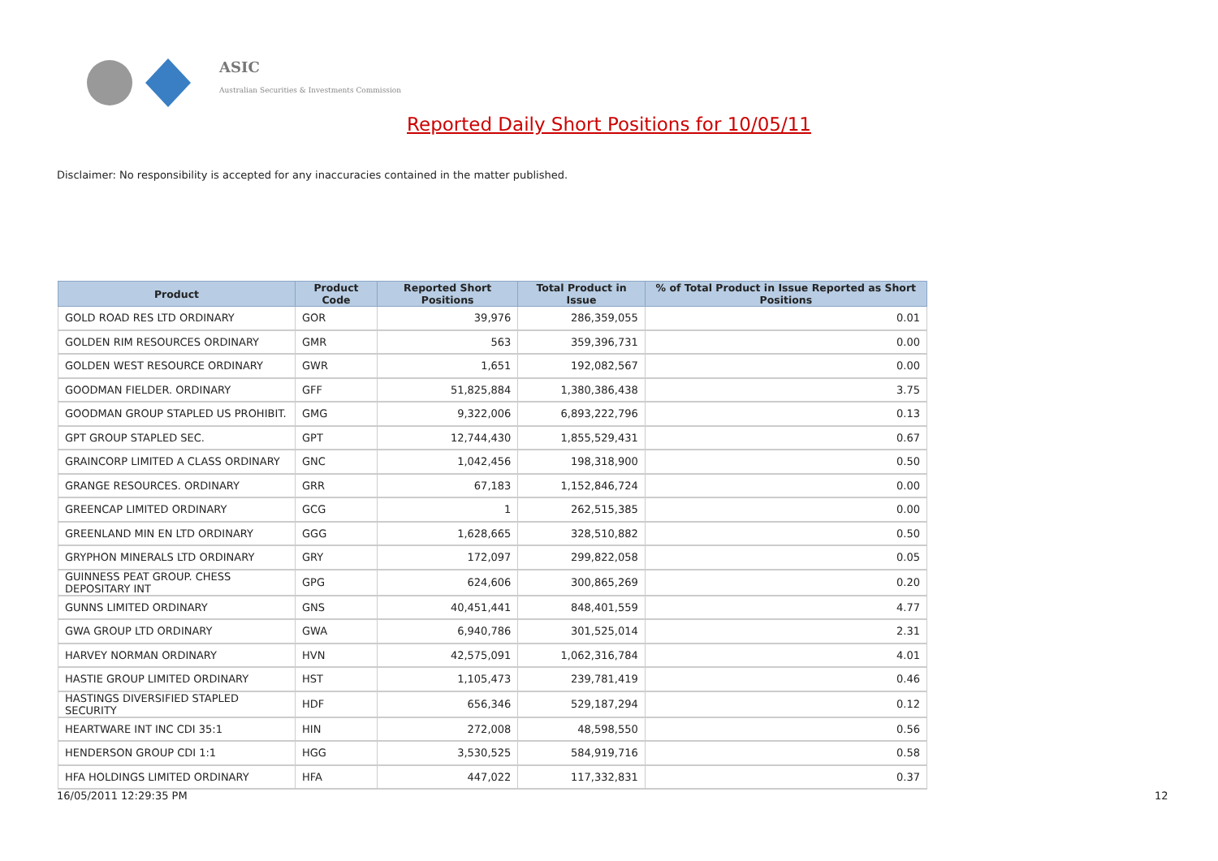ASIC
Australian Securities & Investments Commission
Reported Daily Short Positions for 10/05/11
Disclaimer: No responsibility is accepted for any inaccuracies contained in the matter published.
| Product | Product Code | Reported Short Positions | Total Product in Issue | % of Total Product in Issue Reported as Short Positions |
| --- | --- | --- | --- | --- |
| GOLD ROAD RES LTD ORDINARY | GOR | 39,976 | 286,359,055 | 0.01 |
| GOLDEN RIM RESOURCES ORDINARY | GMR | 563 | 359,396,731 | 0.00 |
| GOLDEN WEST RESOURCE ORDINARY | GWR | 1,651 | 192,082,567 | 0.00 |
| GOODMAN FIELDER. ORDINARY | GFF | 51,825,884 | 1,380,386,438 | 3.75 |
| GOODMAN GROUP STAPLED US PROHIBIT. | GMG | 9,322,006 | 6,893,222,796 | 0.13 |
| GPT GROUP STAPLED SEC. | GPT | 12,744,430 | 1,855,529,431 | 0.67 |
| GRAINCORP LIMITED A CLASS ORDINARY | GNC | 1,042,456 | 198,318,900 | 0.50 |
| GRANGE RESOURCES. ORDINARY | GRR | 67,183 | 1,152,846,724 | 0.00 |
| GREENCAP LIMITED ORDINARY | GCG | 1 | 262,515,385 | 0.00 |
| GREENLAND MIN EN LTD ORDINARY | GGG | 1,628,665 | 328,510,882 | 0.50 |
| GRYPHON MINERALS LTD ORDINARY | GRY | 172,097 | 299,822,058 | 0.05 |
| GUINNESS PEAT GROUP. CHESS DEPOSITARY INT | GPG | 624,606 | 300,865,269 | 0.20 |
| GUNNS LIMITED ORDINARY | GNS | 40,451,441 | 848,401,559 | 4.77 |
| GWA GROUP LTD ORDINARY | GWA | 6,940,786 | 301,525,014 | 2.31 |
| HARVEY NORMAN ORDINARY | HVN | 42,575,091 | 1,062,316,784 | 4.01 |
| HASTIE GROUP LIMITED ORDINARY | HST | 1,105,473 | 239,781,419 | 0.46 |
| HASTINGS DIVERSIFIED STAPLED SECURITY | HDF | 656,346 | 529,187,294 | 0.12 |
| HEARTWARE INT INC CDI 35:1 | HIN | 272,008 | 48,598,550 | 0.56 |
| HENDERSON GROUP CDI 1:1 | HGG | 3,530,525 | 584,919,716 | 0.58 |
| HFA HOLDINGS LIMITED ORDINARY | HFA | 447,022 | 117,332,831 | 0.37 |
16/05/2011 12:29:35 PM 12